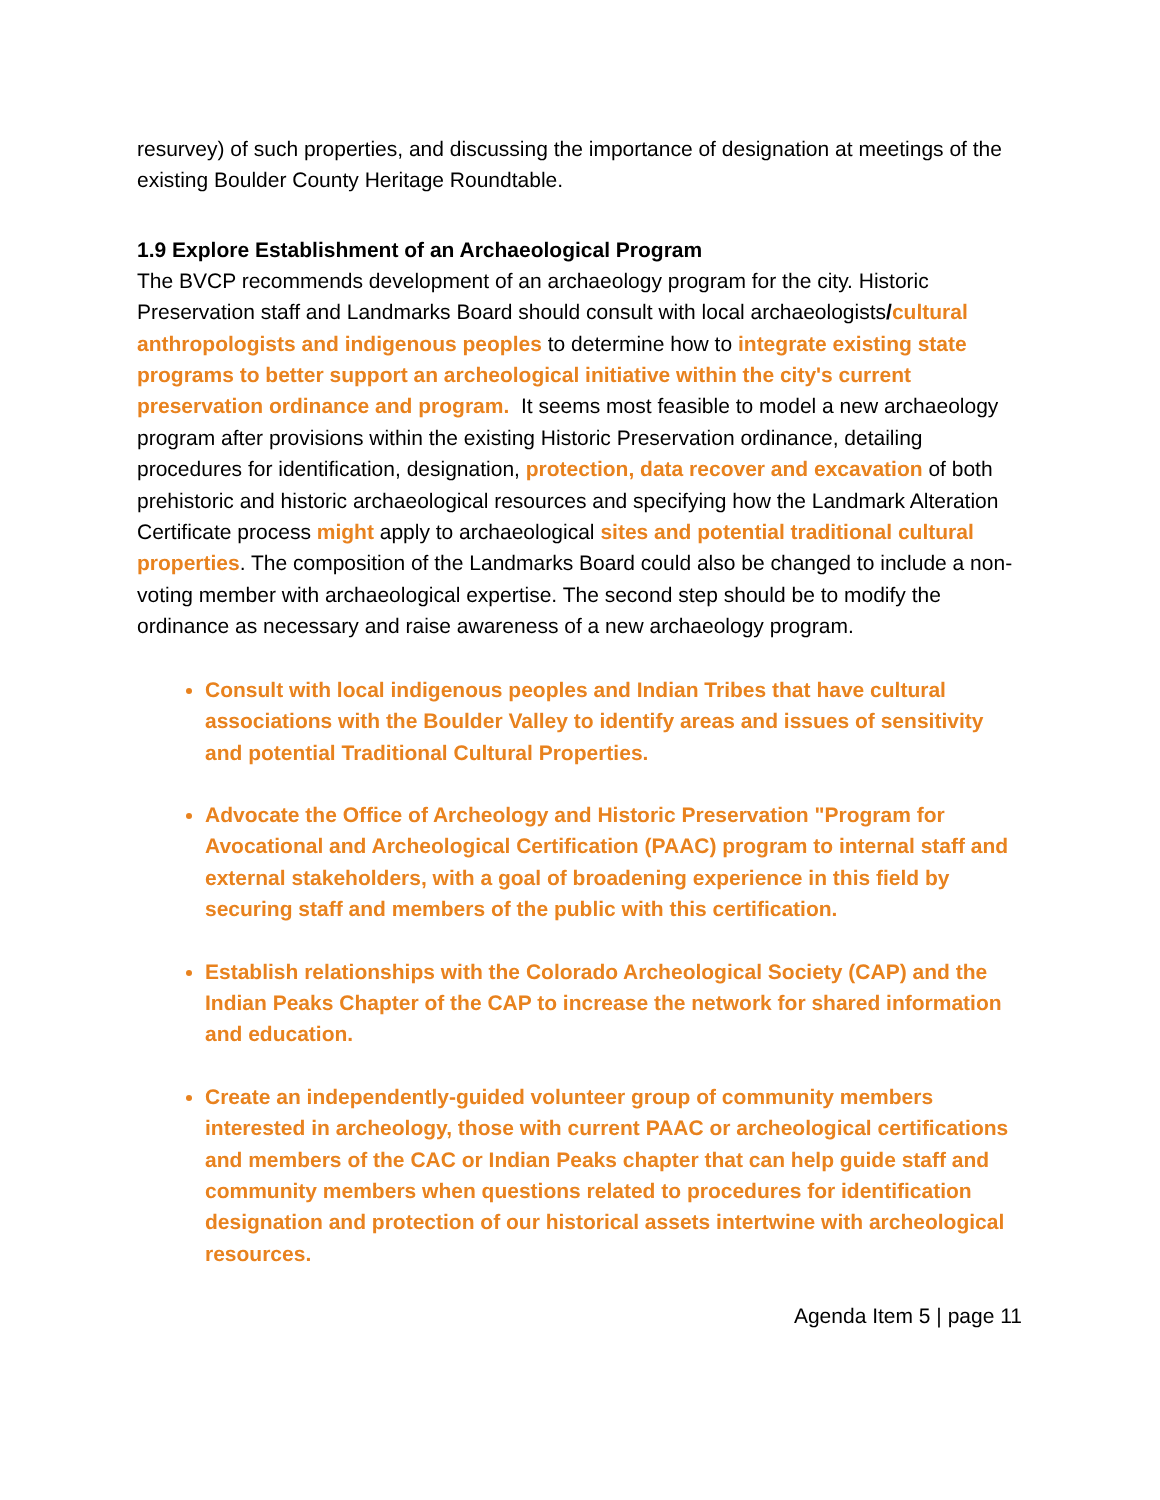resurvey) of such properties, and discussing the importance of designation at meetings of the existing Boulder County Heritage Roundtable.
1.9 Explore Establishment of an Archaeological Program
The BVCP recommends development of an archaeology program for the city. Historic Preservation staff and Landmarks Board should consult with local archaeologists/cultural anthropologists and indigenous peoples to determine how to integrate existing state programs to better support an archeological initiative within the city's current preservation ordinance and program. It seems most feasible to model a new archaeology program after provisions within the existing Historic Preservation ordinance, detailing procedures for identification, designation, protection, data recover and excavation of both prehistoric and historic archaeological resources and specifying how the Landmark Alteration Certificate process might apply to archaeological sites and potential traditional cultural properties. The composition of the Landmarks Board could also be changed to include a non-voting member with archaeological expertise. The second step should be to modify the ordinance as necessary and raise awareness of a new archaeology program.
Consult with local indigenous peoples and Indian Tribes that have cultural associations with the Boulder Valley to identify areas and issues of sensitivity and potential Traditional Cultural Properties.
Advocate the Office of Archeology and Historic Preservation "Program for Avocational and Archeological Certification (PAAC) program to internal staff and external stakeholders, with a goal of broadening experience in this field by securing staff and members of the public with this certification.
Establish relationships with the Colorado Archeological Society (CAP) and the Indian Peaks Chapter of the CAP to increase the network for shared information and education.
Create an independently-guided volunteer group of community members interested in archeology, those with current PAAC or archeological certifications and members of the CAC or Indian Peaks chapter that can help guide staff and community members when questions related to procedures for identification designation and protection of our historical assets intertwine with archeological resources.
Agenda Item 5 | page 11